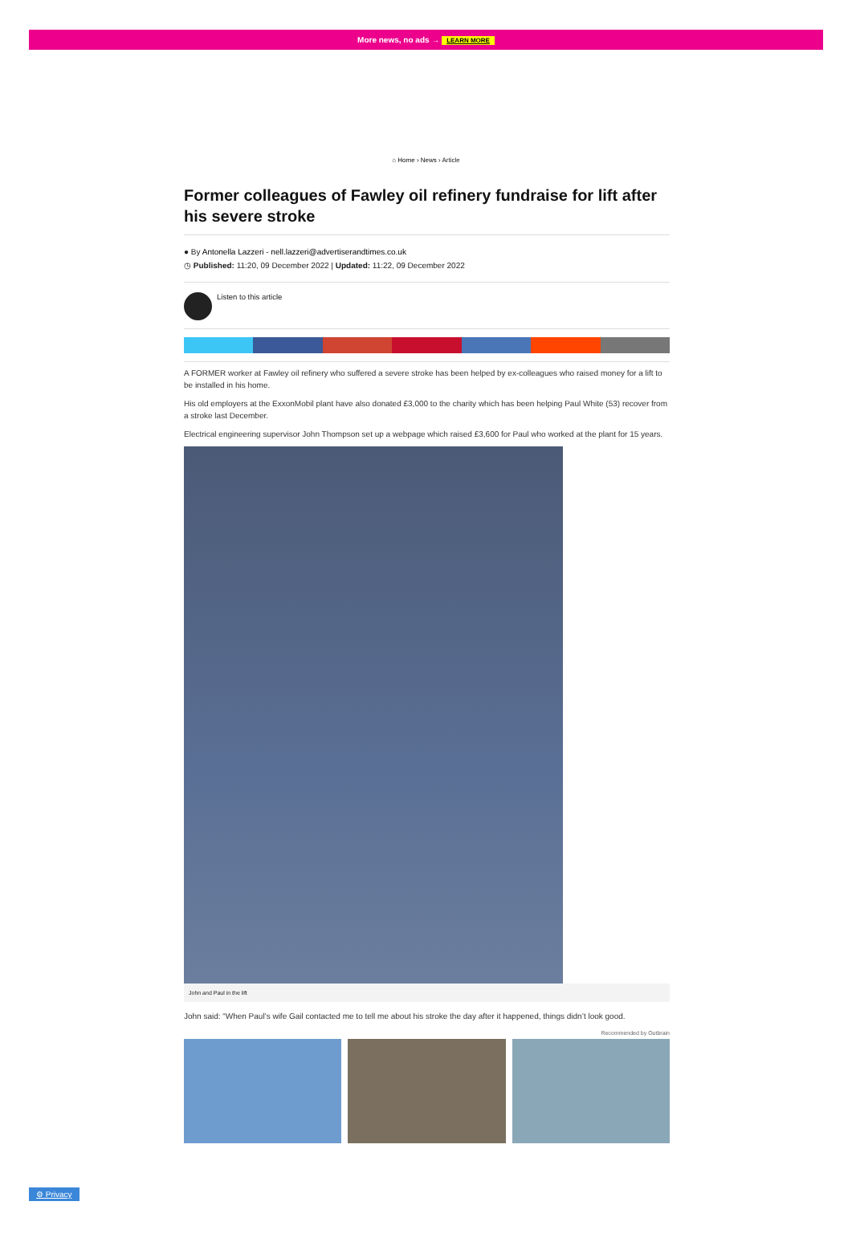More news, no ads → LEARN MORE
⌂ Home › News › Article
Former colleagues of Fawley oil refinery fundraise for lift after his severe stroke
● By Antonella Lazzeri - nell.lazzeri@advertiserandtimes.co.uk
◷ Published: 11:20, 09 December 2022 | Updated: 11:22, 09 December 2022
Listen to this article
A FORMER worker at Fawley oil refinery who suffered a severe stroke has been helped by ex-colleagues who raised money for a lift to be installed in his home.
His old employers at the ExxonMobil plant have also donated £3,000 to the charity which has been helping Paul White (53) recover from a stroke last December.
Electrical engineering supervisor John Thompson set up a webpage which raised £3,600 for Paul who worked at the plant for 15 years.
John and Paul in the lift
John said: “When Paul’s wife Gail contacted me to tell me about his stroke the day after it happened, things didn’t look good.
Recommended by Outbrain
⚙ Privacy